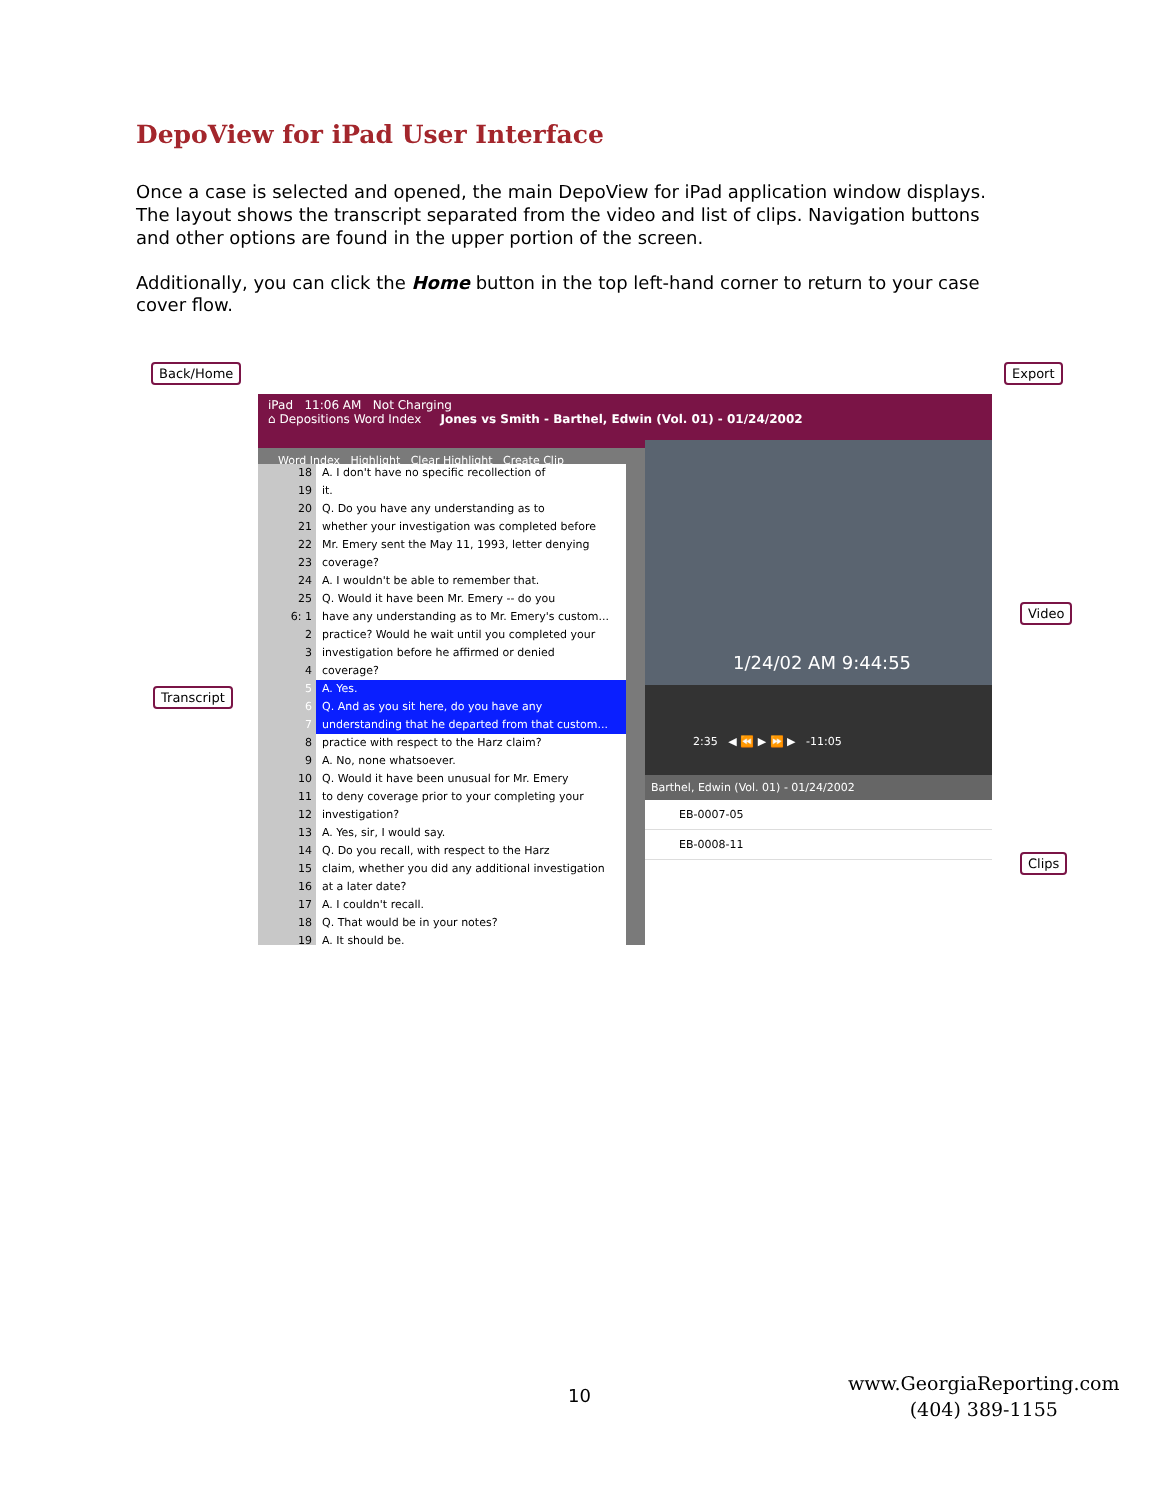DepoView for iPad User Interface
Once a case is selected and opened, the main DepoView for iPad application window displays. The layout shows the transcript separated from the video and list of clips. Navigation buttons and other options are found in the upper portion of the screen.
Additionally, you can click the Home button in the top left-hand corner to return to your case cover flow.
Back/Home Export
Transcript
Video
Clips
iPad 11:06 AM Not Charging
⌂ Depositions Word Index Jones vs Smith - Barthel, Edwin (Vol. 01) - 01/24/2002
Word Index Highlight Clear Highlight Create Clip
18 A. I don't have no specific recollection of
19 it.
20 Q. Do you have any understanding as to
21 whether your investigation was completed before
22 Mr. Emery sent the May 11, 1993, letter denying
23 coverage?
24 A. I wouldn't be able to remember that.
25 Q. Would it have been Mr. Emery -- do you
6: 1 have any understanding as to Mr. Emery's custom...
2 practice? Would he wait until you completed your
3 investigation before he affirmed or denied
4 coverage?
5 A. Yes.
6 Q. And as you sit here, do you have any
7 understanding that he departed from that custom...
8 practice with respect to the Harz claim?
9 A. No, none whatsoever.
10 Q. Would it have been unusual for Mr. Emery
11 to deny coverage prior to your completing your
12 investigation?
13 A. Yes, sir, I would say.
14 Q. Do you recall, with respect to the Harz
15 claim, whether you did any additional investigation
16 at a later date?
17 A. I couldn't recall.
18 Q. That would be in your notes?
19 A. It should be.
1/24/02 AM 9:44:55
2:35 ◀ ⏪ ▶ ⏩ ▶ -11:05
Barthel, Edwin (Vol. 01) - 01/24/2002
EB-0007-05
EB-0008-11
10
www.GeorgiaReporting.com
(404) 389-1155